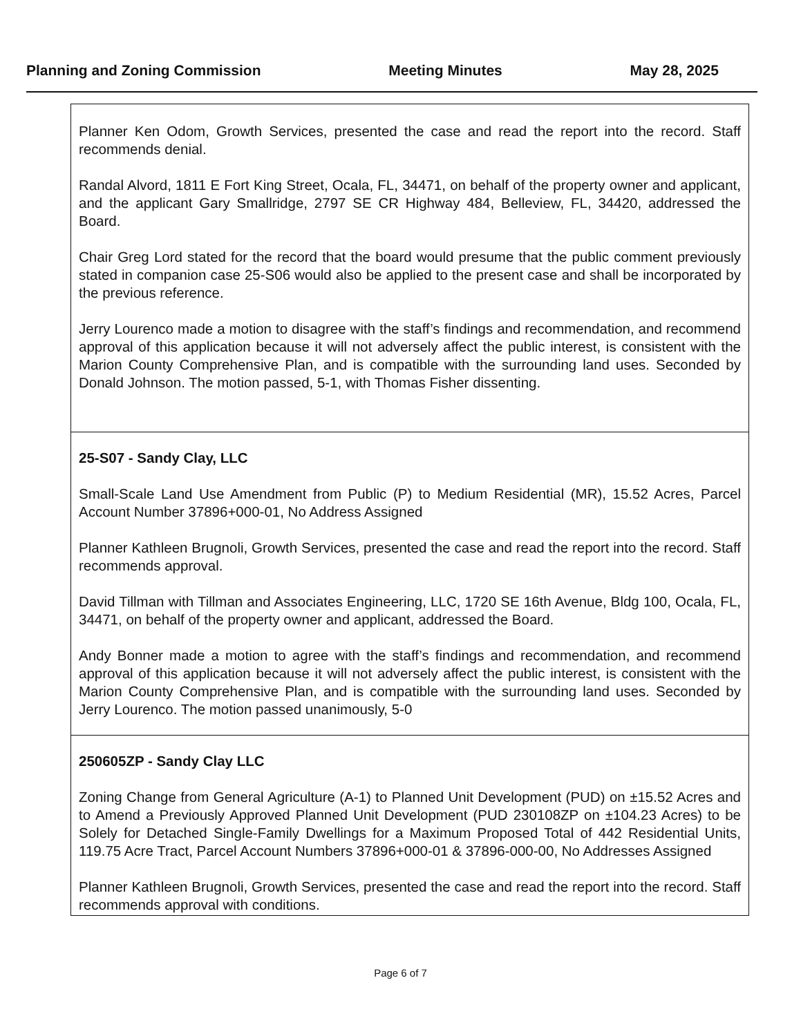Planning and Zoning Commission Meeting Minutes May 28, 2025
| Planner Ken Odom, Growth Services, presented the case and read the report into the record. Staff recommends denial. Randal Alvord, 1811 E Fort King Street, Ocala, FL, 34471, on behalf of the property owner and applicant, and the applicant Gary Smallridge, 2797 SE CR Highway 484, Belleview, FL, 34420, addressed the Board. Chair Greg Lord stated for the record that the board would presume that the public comment previously stated in companion case 25-S06 would also be applied to the present case and shall be incorporated by the previous reference. Jerry Lourenco made a motion to disagree with the staff’s findings and recommendation, and recommend approval of this application because it will not adversely affect the public interest, is consistent with the Marion County Comprehensive Plan, and is compatible with the surrounding land uses. Seconded by Donald Johnson. The motion passed, 5-1, with Thomas Fisher dissenting. |
| 25-S07 - Sandy Clay, LLC Small-Scale Land Use Amendment from Public (P) to Medium Residential (MR), 15.52 Acres, Parcel Account Number 37896+000-01, No Address Assigned Planner Kathleen Brugnoli, Growth Services, presented the case and read the report into the record. Staff recommends approval. David Tillman with Tillman and Associates Engineering, LLC, 1720 SE 16th Avenue, Bldg 100, Ocala, FL, 34471, on behalf of the property owner and applicant, addressed the Board. Andy Bonner made a motion to agree with the staff’s findings and recommendation, and recommend approval of this application because it will not adversely affect the public interest, is consistent with the Marion County Comprehensive Plan, and is compatible with the surrounding land uses. Seconded by Jerry Lourenco. The motion passed unanimously, 5-0 |
| 250605ZP - Sandy Clay LLC Zoning Change from General Agriculture (A-1) to Planned Unit Development (PUD) on ±15.52 Acres and to Amend a Previously Approved Planned Unit Development (PUD 230108ZP on ±104.23 Acres) to be Solely for Detached Single-Family Dwellings for a Maximum Proposed Total of 442 Residential Units, 119.75 Acre Tract, Parcel Account Numbers 37896+000-01 & 37896-000-00, No Addresses Assigned Planner Kathleen Brugnoli, Growth Services, presented the case and read the report into the record. Staff recommends approval with conditions. |
Page 6 of 7